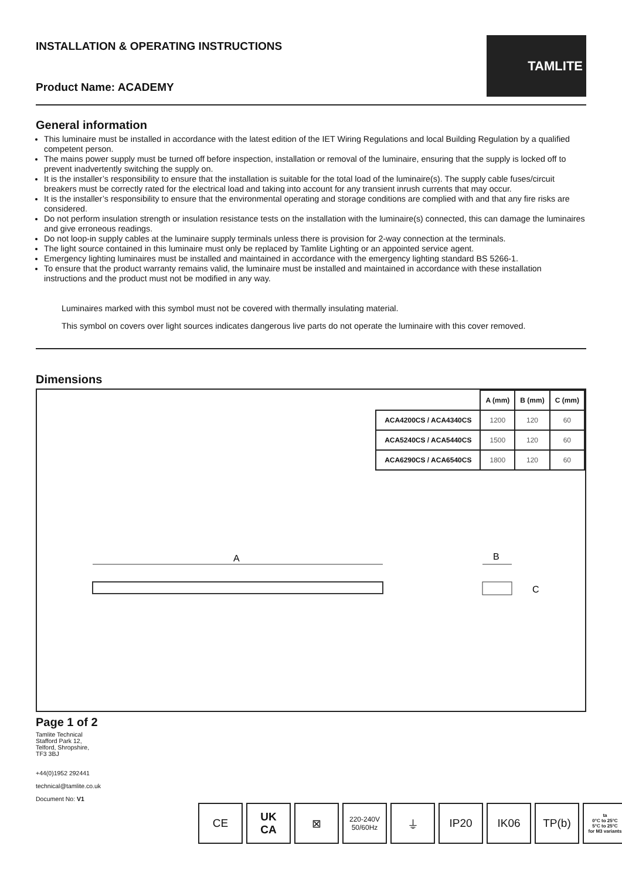INSTALLATION & OPERATING INSTRUCTIONS
TAMLITE
Product Name: ACADEMY
General information
This luminaire must be installed in accordance with the latest edition of the IET Wiring Regulations and local Building Regulation by a qualified competent person.
The mains power supply must be turned off before inspection, installation or removal of the luminaire, ensuring that the supply is locked off to prevent inadvertently switching the supply on.
It is the installer’s responsibility to ensure that the installation is suitable for the total load of the luminaire(s). The supply cable fuses/circuit breakers must be correctly rated for the electrical load and taking into account for any transient inrush currents that may occur.
It is the installer’s responsibility to ensure that the environmental operating and storage conditions are complied with and that any fire risks are considered.
Do not perform insulation strength or insulation resistance tests on the installation with the luminaire(s) connected, this can damage the luminaires and give erroneous readings.
Do not loop-in supply cables at the luminaire supply terminals unless there is provision for 2-way connection at the terminals.
The light source contained in this luminaire must only be replaced by Tamlite Lighting or an appointed service agent.
Emergency lighting luminaires must be installed and maintained in accordance with the emergency lighting standard BS 5266-1.
To ensure that the product warranty remains valid, the luminaire must be installed and maintained in accordance with these installation instructions and the product must not be modified in any way.
Luminaires marked with this symbol must not be covered with thermally insulating material.
This symbol on covers over light sources indicates dangerous live parts do not operate the luminaire with this cover removed.
Dimensions
| | A (mm) | B (mm) | C (mm) |
| --- | --- | --- | --- |
| ACA4200CS / ACA4340CS | 1200 | 120 | 60 |
| ACA5240CS / ACA5440CS | 1500 | 120 | 60 |
| ACA6290CS / ACA6540CS | 1800 | 120 | 60 |
A
B
C
Page 1 of 2
Tamlite Technical
Stafford Park 12,
Telford, Shropshire,
TF3 3BJ
+44(0)1952 292441
technical@tamlite.co.uk
Document No: V1
CE UK
CA
⊠
220-240V
50/60Hz
⏚ IP20 IK06 TP(b)
ta
0°C to 25°C
5°C to 25°C
for M3 variants